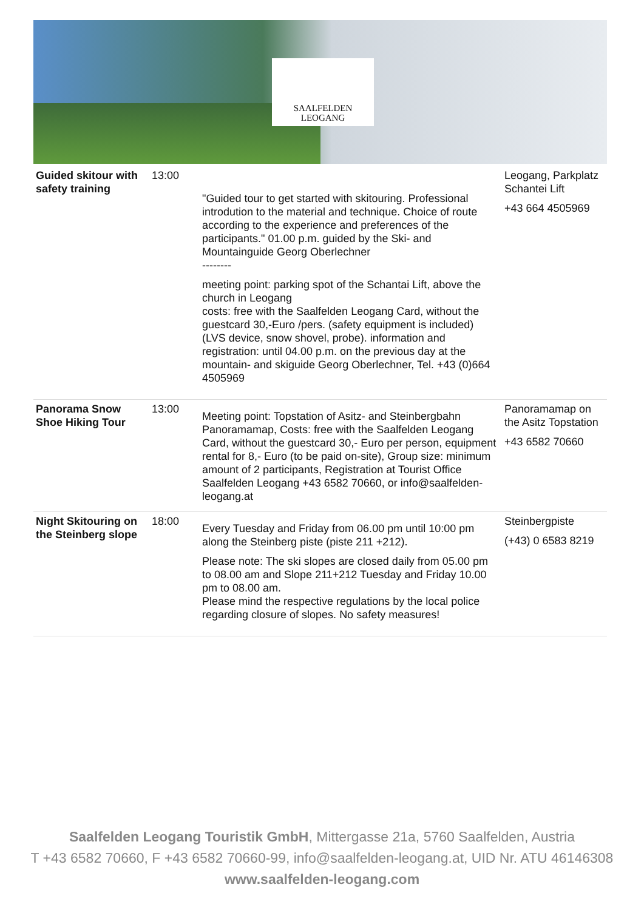SAALFELDEN
LEOGANG
| Guided skitour with safety training | 13:00 | "Guided tour to get started with skitouring. Professional introdution to the material and technique. Choice of route according to the experience and preferences of the participants." 01.00 p.m. guided by the Ski- and Mountainguide Georg Oberlechner -------- meeting point: parking spot of the Schantai Lift, above the church in Leogang costs: free with the Saalfelden Leogang Card, without the guestcard 30,-Euro /pers. (safety equipment is included) (LVS device, snow shovel, probe). information and registration: until 04.00 p.m. on the previous day at the mountain- and skiguide Georg Oberlechner, Tel. +43 (0)664 4505969 | Leogang, Parkplatz Schantei Lift +43 664 4505969 |
| Panorama Snow Shoe Hiking Tour | 13:00 | Meeting point: Topstation of Asitz- and Steinbergbahn Panoramamap, Costs: free with the Saalfelden Leogang Card, without the guestcard 30,- Euro per person, equipment rental for 8,- Euro (to be paid on-site), Group size: minimum amount of 2 participants, Registration at Tourist Office Saalfelden Leogang +43 6582 70660, or info@saalfelden-leogang.at | Panoramamap on the Asitz Topstation +43 6582 70660 |
| Night Skitouring on the Steinberg slope | 18:00 | Every Tuesday and Friday from 06.00 pm until 10:00 pm along the Steinberg piste (piste 211 +212). Please note: The ski slopes are closed daily from 05.00 pm to 08.00 am and Slope 211+212 Tuesday and Friday 10.00 pm to 08.00 am. Please mind the respective regulations by the local police regarding closure of slopes. No safety measures! | Steinbergpiste (+43) 0 6583 8219 |
Saalfelden Leogang Touristik GmbH, Mittergasse 21a, 5760 Saalfelden, Austria
T +43 6582 70660, F +43 6582 70660-99, info@saalfelden-leogang.at, UID Nr. ATU 46146308
www.saalfelden-leogang.com